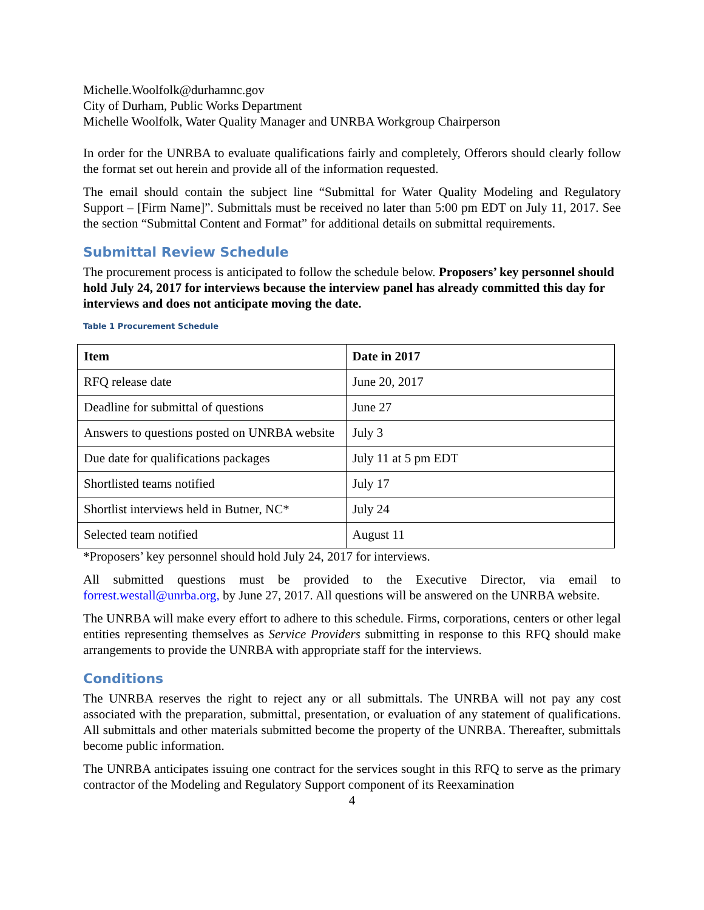Michelle.Woolfolk@durhamnc.gov
City of Durham, Public Works Department
Michelle Woolfolk, Water Quality Manager and UNRBA Workgroup Chairperson
In order for the UNRBA to evaluate qualifications fairly and completely, Offerors should clearly follow the format set out herein and provide all of the information requested.
The email should contain the subject line “Submittal for Water Quality Modeling and Regulatory Support – [Firm Name]”. Submittals must be received no later than 5:00 pm EDT on July 11, 2017. See the section “Submittal Content and Format” for additional details on submittal requirements.
Submittal Review Schedule
The procurement process is anticipated to follow the schedule below. Proposers’ key personnel should hold July 24, 2017 for interviews because the interview panel has already committed this day for interviews and does not anticipate moving the date.
Table 1 Procurement Schedule
| Item | Date in 2017 |
| --- | --- |
| RFQ release date | June 20, 2017 |
| Deadline for submittal of questions | June 27 |
| Answers to questions posted on UNRBA website | July 3 |
| Due date for qualifications packages | July 11 at 5 pm EDT |
| Shortlisted teams notified | July 17 |
| Shortlist interviews held in Butner, NC* | July 24 |
| Selected team notified | August 11 |
*Proposers’ key personnel should hold July 24, 2017 for interviews.
All submitted questions must be provided to the Executive Director, via email to forrest.westall@unrba.org, by June 27, 2017. All questions will be answered on the UNRBA website.
The UNRBA will make every effort to adhere to this schedule. Firms, corporations, centers or other legal entities representing themselves as Service Providers submitting in response to this RFQ should make arrangements to provide the UNRBA with appropriate staff for the interviews.
Conditions
The UNRBA reserves the right to reject any or all submittals. The UNRBA will not pay any cost associated with the preparation, submittal, presentation, or evaluation of any statement of qualifications. All submittals and other materials submitted become the property of the UNRBA. Thereafter, submittals become public information.
The UNRBA anticipates issuing one contract for the services sought in this RFQ to serve as the primary contractor of the Modeling and Regulatory Support component of its Reexamination
4